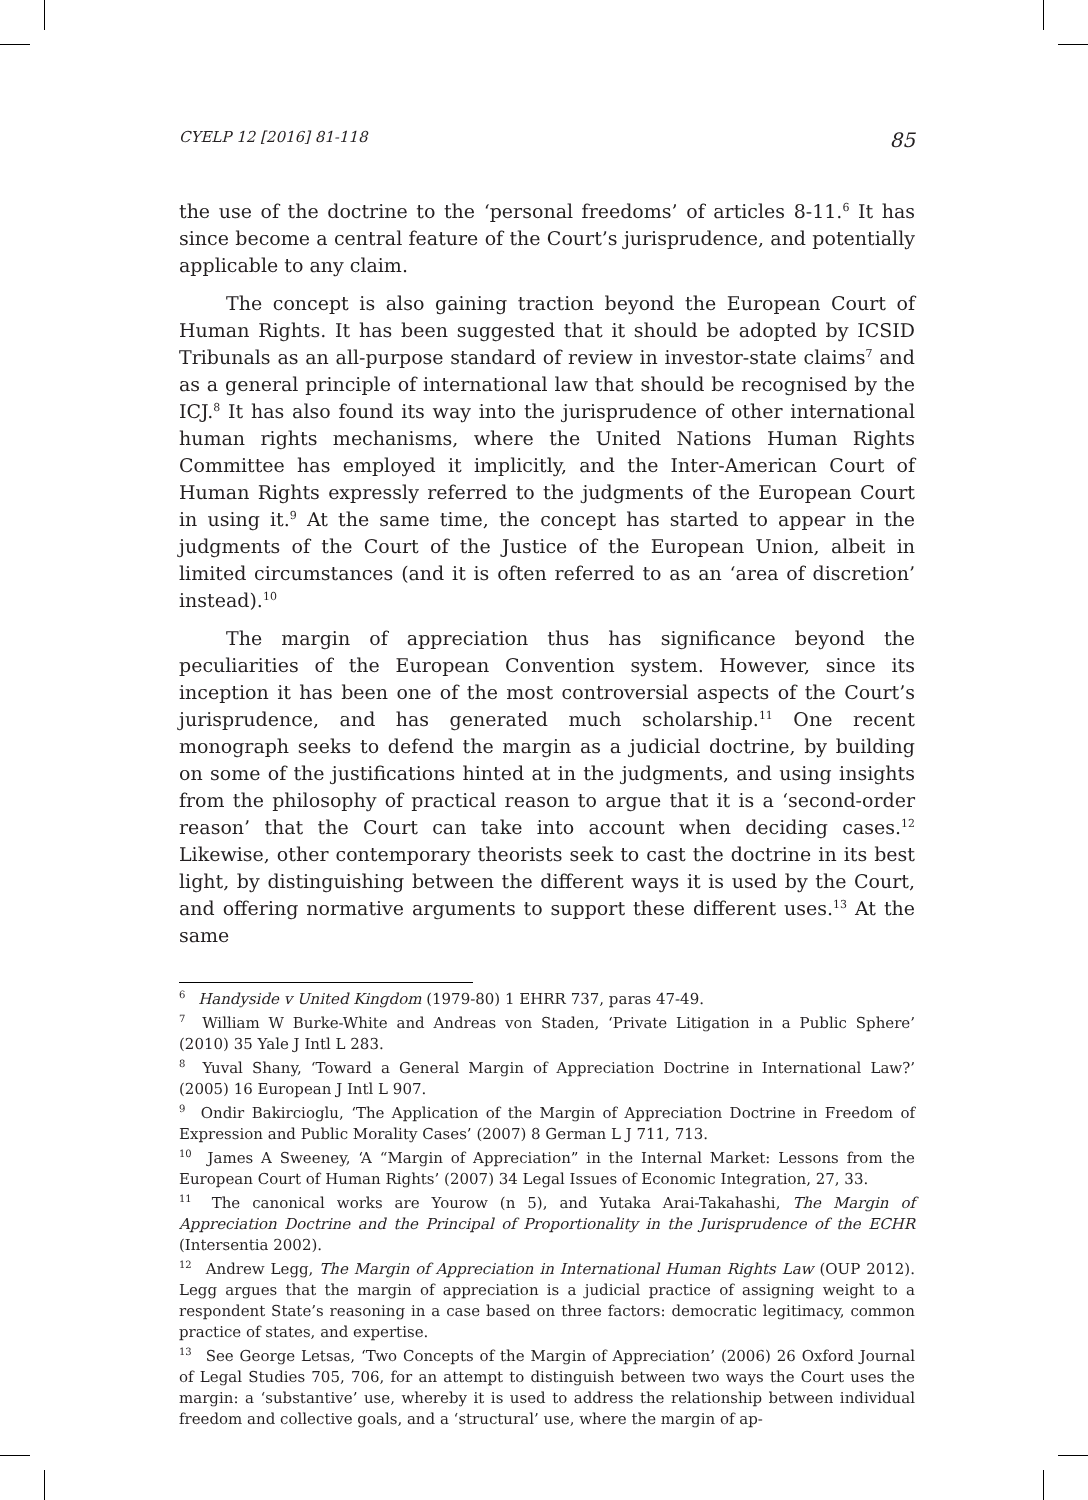CYELP 12 [2016] 81-118 85
the use of the doctrine to the ‘personal freedoms’ of articles 8-11.<sup>6</sup> It has since become a central feature of the Court’s jurisprudence, and potentially applicable to any claim.
The concept is also gaining traction beyond the European Court of Human Rights. It has been suggested that it should be adopted by ICSID Tribunals as an all-purpose standard of review in investor-state claims<sup>7</sup> and as a general principle of international law that should be recognised by the ICJ.<sup>8</sup> It has also found its way into the jurisprudence of other international human rights mechanisms, where the United Nations Human Rights Committee has employed it implicitly, and the Inter-American Court of Human Rights expressly referred to the judgments of the European Court in using it.<sup>9</sup> At the same time, the concept has started to appear in the judgments of the Court of the Justice of the European Union, albeit in limited circumstances (and it is often referred to as an ‘area of discretion’ instead).<sup>10</sup>
The margin of appreciation thus has significance beyond the peculiarities of the European Convention system. However, since its inception it has been one of the most controversial aspects of the Court’s jurisprudence, and has generated much scholarship.<sup>11</sup> One recent monograph seeks to defend the margin as a judicial doctrine, by building on some of the justifications hinted at in the judgments, and using insights from the philosophy of practical reason to argue that it is a ‘second-order reason’ that the Court can take into account when deciding cases.<sup>12</sup> Likewise, other contemporary theorists seek to cast the doctrine in its best light, by distinguishing between the different ways it is used by the Court, and offering normative arguments to support these different uses.<sup>13</sup> At the same
<sup>6</sup> Handyside v United Kingdom (1979-80) 1 EHRR 737, paras 47-49.
<sup>7</sup> William W Burke-White and Andreas von Staden, ‘Private Litigation in a Public Sphere’ (2010) 35 Yale J Intl L 283.
<sup>8</sup> Yuval Shany, ‘Toward a General Margin of Appreciation Doctrine in International Law?’ (2005) 16 European J Intl L 907.
<sup>9</sup> Ondir Bakircioglu, ‘The Application of the Margin of Appreciation Doctrine in Freedom of Expression and Public Morality Cases’ (2007) 8 German L J 711, 713.
<sup>10</sup> James A Sweeney, ‘A “Margin of Appreciation” in the Internal Market: Lessons from the European Court of Human Rights’ (2007) 34 Legal Issues of Economic Integration, 27, 33.
<sup>11</sup> The canonical works are Yourow (n 5), and Yutaka Arai-Takahashi, The Margin of Appreciation Doctrine and the Principal of Proportionality in the Jurisprudence of the ECHR (Intersentia 2002).
<sup>12</sup> Andrew Legg, The Margin of Appreciation in International Human Rights Law (OUP 2012). Legg argues that the margin of appreciation is a judicial practice of assigning weight to a respondent State’s reasoning in a case based on three factors: democratic legitimacy, common practice of states, and expertise.
<sup>13</sup> See George Letsas, ‘Two Concepts of the Margin of Appreciation’ (2006) 26 Oxford Journal of Legal Studies 705, 706, for an attempt to distinguish between two ways the Court uses the margin: a ‘substantive’ use, whereby it is used to address the relationship between individual freedom and collective goals, and a ‘structural’ use, where the margin of ap-